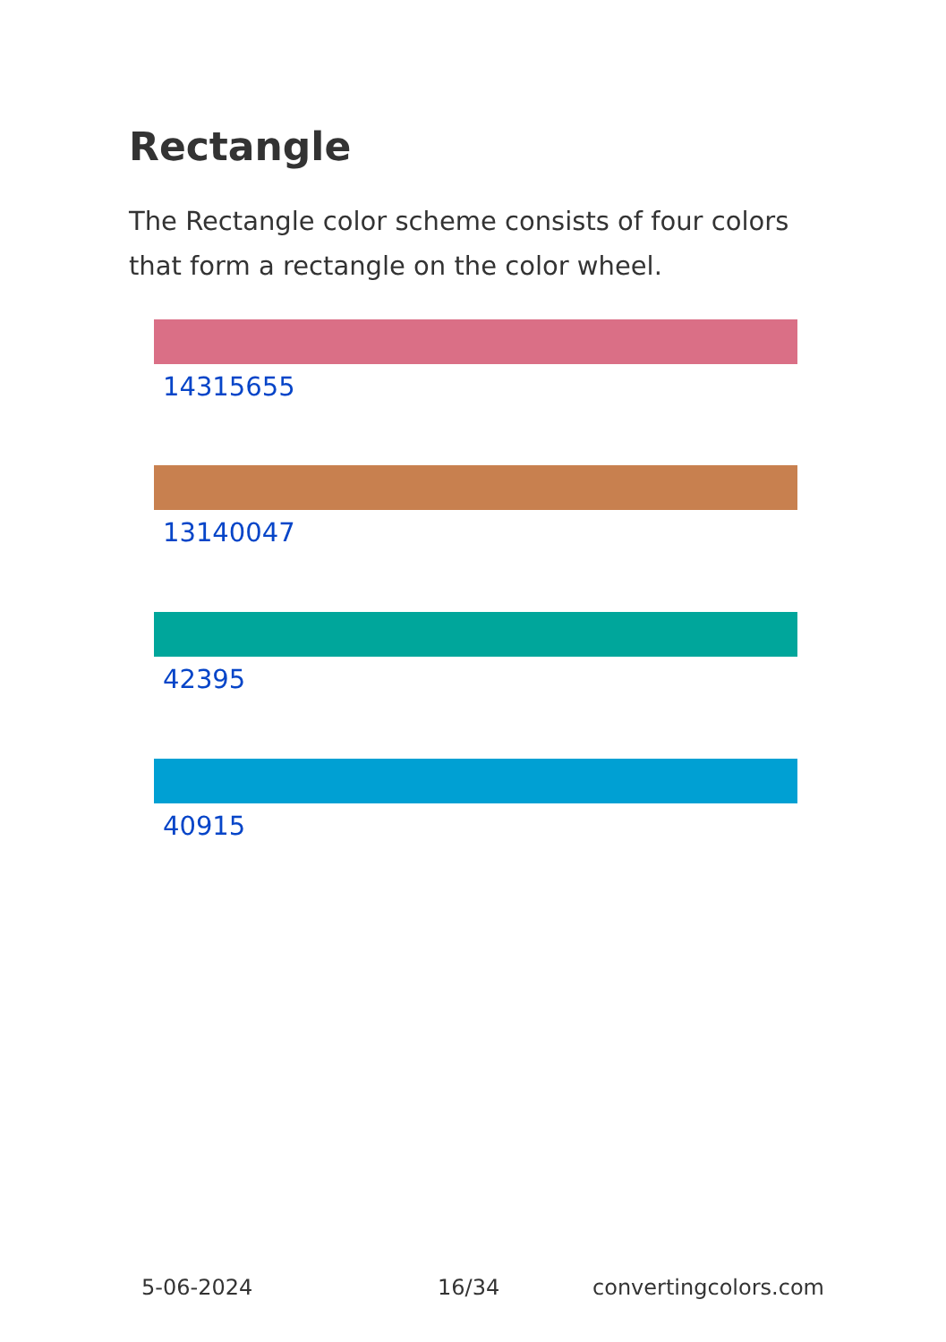Rectangle
The Rectangle color scheme consists of four colors that form a rectangle on the color wheel.
14315655
13140047
42395
40915
5-06-2024 16/34 convertingcolors.com